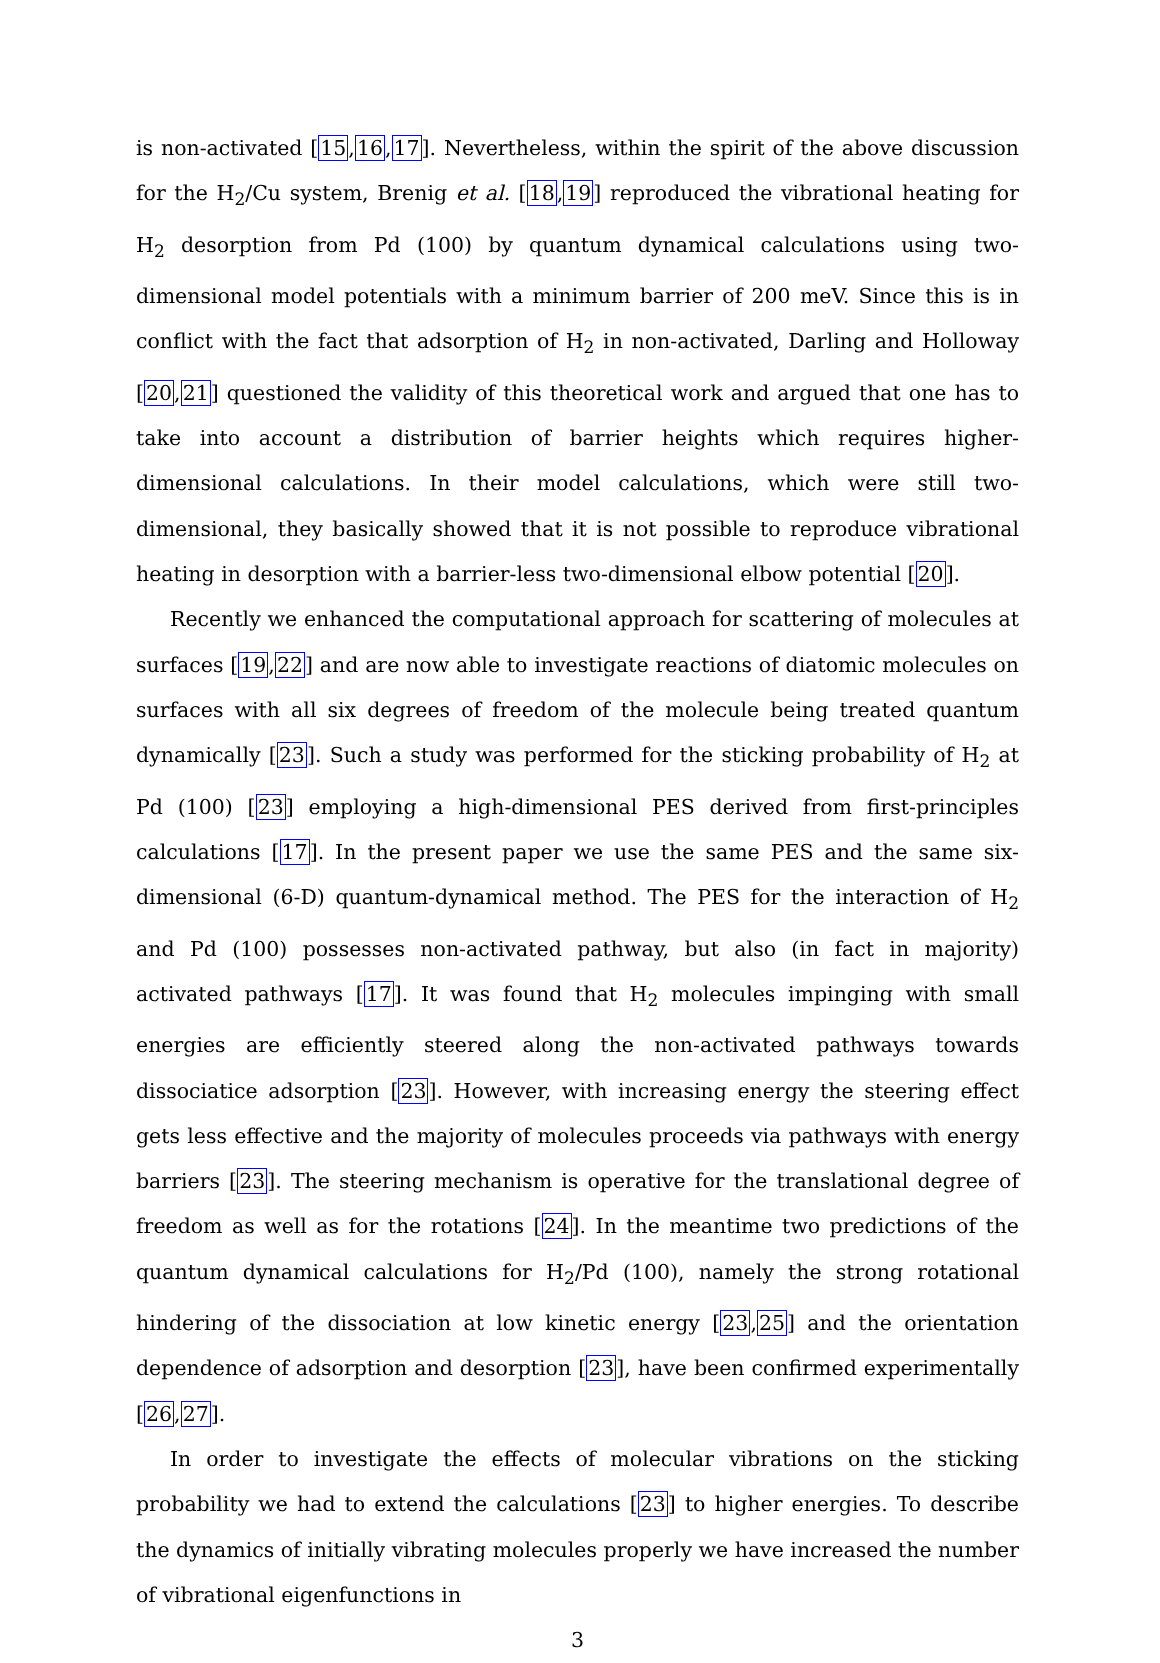is non-activated [15,16,17]. Nevertheless, within the spirit of the above discussion for the H<sub>2</sub>/Cu system, Brenig et al. [18,19] reproduced the vibrational heating for H<sub>2</sub> desorption from Pd (100) by quantum dynamical calculations using two-dimensional model potentials with a minimum barrier of 200 meV. Since this is in conflict with the fact that adsorption of H<sub>2</sub> in non-activated, Darling and Holloway [20,21] questioned the validity of this theoretical work and argued that one has to take into account a distribution of barrier heights which requires higher-dimensional calculations. In their model calculations, which were still two-dimensional, they basically showed that it is not possible to reproduce vibrational heating in desorption with a barrier-less two-dimensional elbow potential [20].
Recently we enhanced the computational approach for scattering of molecules at surfaces [19,22] and are now able to investigate reactions of diatomic molecules on surfaces with all six degrees of freedom of the molecule being treated quantum dynamically [23]. Such a study was performed for the sticking probability of H<sub>2</sub> at Pd (100) [23] employing a high-dimensional PES derived from first-principles calculations [17]. In the present paper we use the same PES and the same six-dimensional (6-D) quantum-dynamical method. The PES for the interaction of H<sub>2</sub> and Pd (100) possesses non-activated pathway, but also (in fact in majority) activated pathways [17]. It was found that H<sub>2</sub> molecules impinging with small energies are efficiently steered along the non-activated pathways towards dissociatice adsorption [23]. However, with increasing energy the steering effect gets less effective and the majority of molecules proceeds via pathways with energy barriers [23]. The steering mechanism is operative for the translational degree of freedom as well as for the rotations [24]. In the meantime two predictions of the quantum dynamical calculations for H<sub>2</sub>/Pd (100), namely the strong rotational hindering of the dissociation at low kinetic energy [23,25] and the orientation dependence of adsorption and desorption [23], have been confirmed experimentally [26,27].
In order to investigate the effects of molecular vibrations on the sticking probability we had to extend the calculations [23] to higher energies. To describe the dynamics of initially vibrating molecules properly we have increased the number of vibrational eigenfunctions in
3